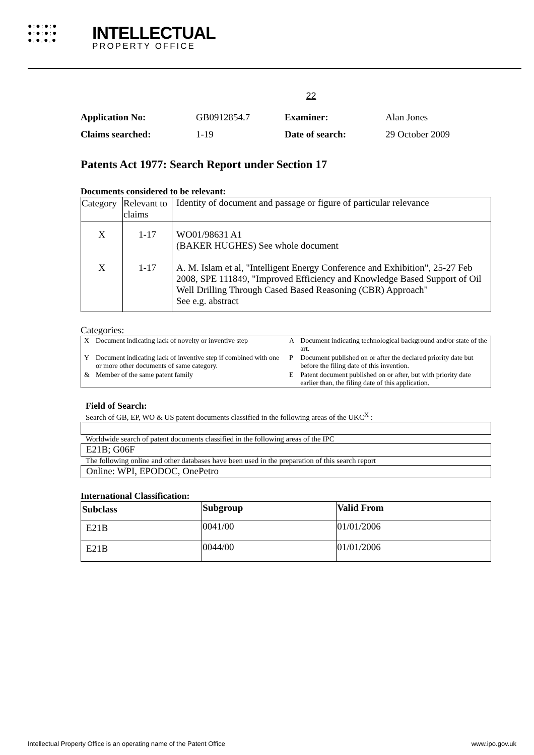●:●:●:●
●:●:●:●
●.●.●.●
INTELLECTUAL
PROPERTY OFFICE
22
| Application No: | GB0912854.7 | Examiner: | Alan Jones |
| Claims searched: | 1-19 | Date of search: | 29 October 2009 |
Patents Act 1977: Search Report under Section 17
Documents considered to be relevant:
| Category | Relevant to claims | Identity of document and passage or figure of particular relevance |
| --- | --- | --- |
| X X | 1-17 1-17 | WO01/98631 A1 (BAKER HUGHES) See whole document A. M. Islam et al, "Intelligent Energy Conference and Exhibition", 25-27 Feb 2008, SPE 111849, "Improved Efficiency and Knowledge Based Support of Oil Well Drilling Through Cased Based Reasoning (CBR) Approach" See e.g. abstract |
Categories:
| X | Document indicating lack of novelty or inventive step | A | Document indicating technological background and/or state of the art. |
| Y | Document indicating lack of inventive step if combined with one or more other documents of same category. | P | Document published on or after the declared priority date but before the filing date of this invention. |
| & | Member of the same patent family | E | Patent document published on or after, but with priority date earlier than, the filing date of this application. |
Field of Search:
Search of GB, EP, WO & US patent documents classified in the following areas of the UKC<sup>X</sup> :
Worldwide search of patent documents classified in the following areas of the IPC
E21B; G06F
The following online and other databases have been used in the preparation of this search report
Online: WPI, EPODOC, OnePetro
International Classification:
| Subclass | Subgroup | Valid From |
| --- | --- | --- |
| E21B | 0041/00 | 01/01/2006 |
| E21B | 0044/00 | 01/01/2006 |
Intellectual Property Office is an operating name of the Patent Office www.ipo.gov.uk